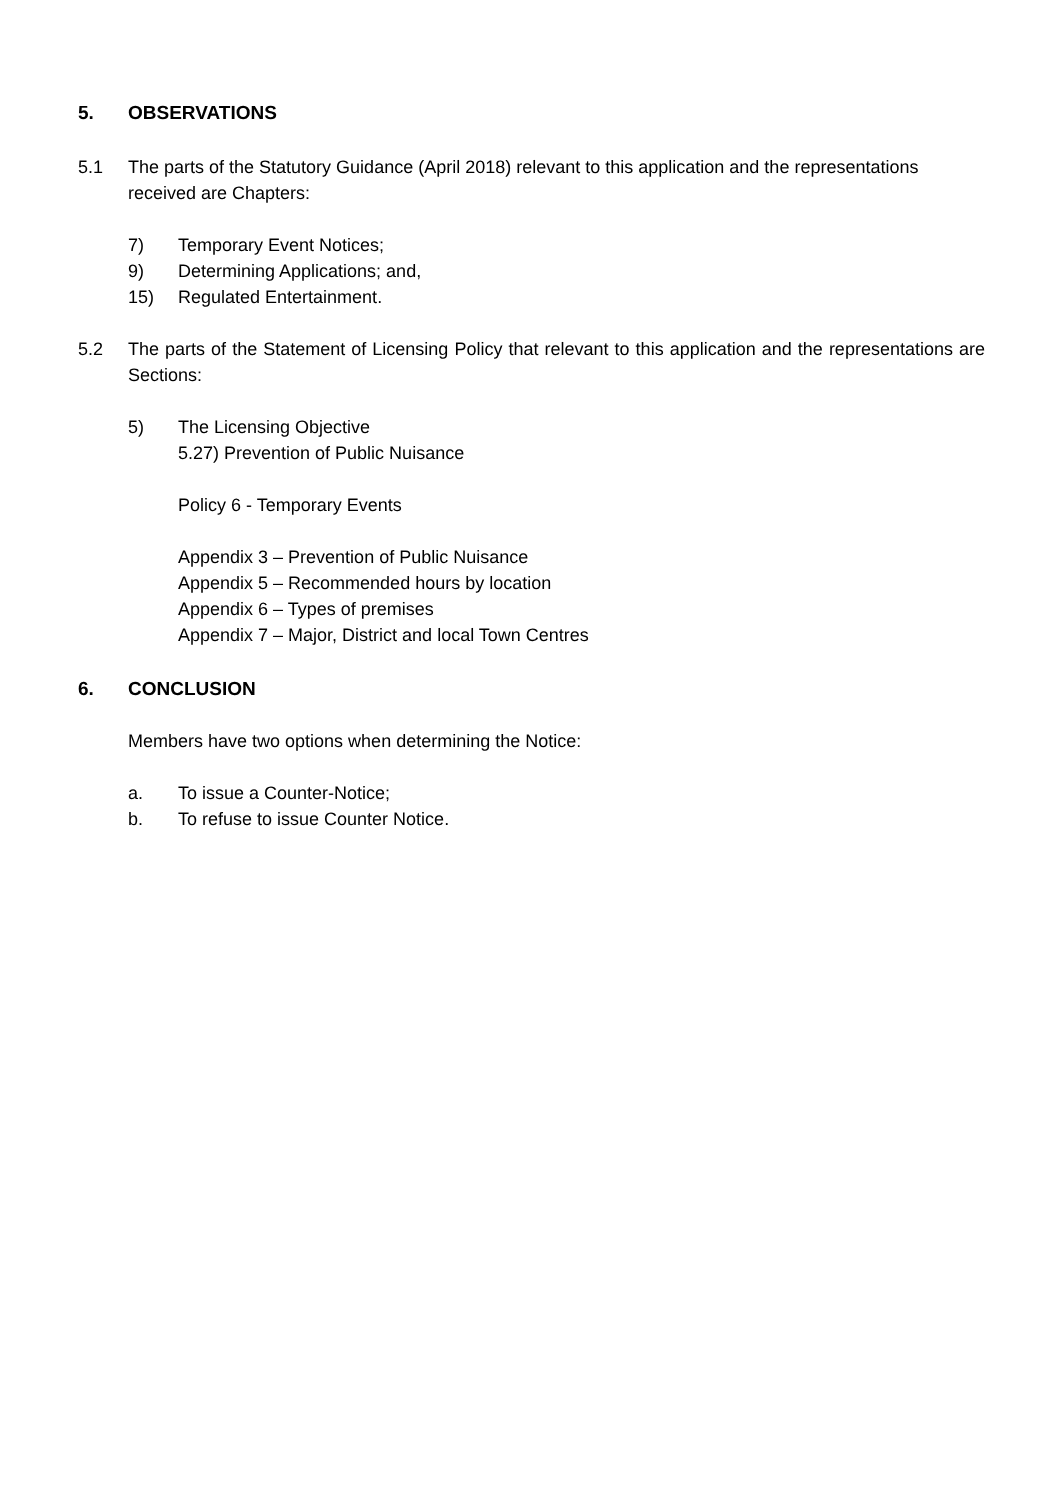5. OBSERVATIONS
5.1 The parts of the Statutory Guidance (April 2018) relevant to this application and the representations received are Chapters:
7) Temporary Event Notices;
9) Determining Applications; and,
15) Regulated Entertainment.
5.2 The parts of the Statement of Licensing Policy that relevant to this application and the representations are Sections:
5) The Licensing Objective
5.27) Prevention of Public Nuisance
Policy 6 - Temporary Events
Appendix 3 – Prevention of Public Nuisance
Appendix 5 – Recommended hours by location
Appendix 6 – Types of premises
Appendix 7 – Major, District and local Town Centres
6. CONCLUSION
Members have two options when determining the Notice:
a. To issue a Counter-Notice;
b. To refuse to issue Counter Notice.